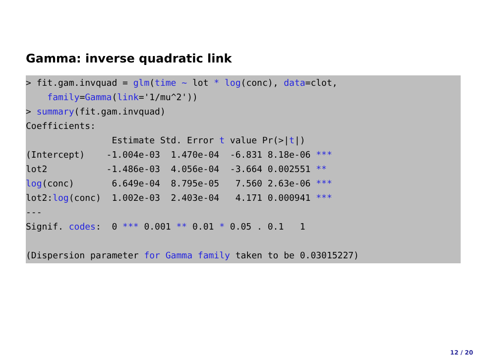Gamma: inverse quadratic link
> fit.gam.invquad = glm(time ~ lot * log(conc), data=clot,
    family=Gamma(link='1/mu^2'))
> summary(fit.gam.invquad)
Coefficients:
                Estimate Std. Error t value Pr(>|t|)
(Intercept)    -1.004e-03  1.470e-04  -6.831 8.18e-06 ***
lot2           -1.486e-03  4.056e-04  -3.664 0.002551 **
log(conc)       6.649e-04  8.795e-05   7.560 2.63e-06 ***
lot2:log(conc)  1.002e-03  2.403e-04   4.171 0.000941 ***
---
Signif. codes:  0 *** 0.001 ** 0.01 * 0.05 . 0.1   1

(Dispersion parameter for Gamma family taken to be 0.03015227)
12 / 20